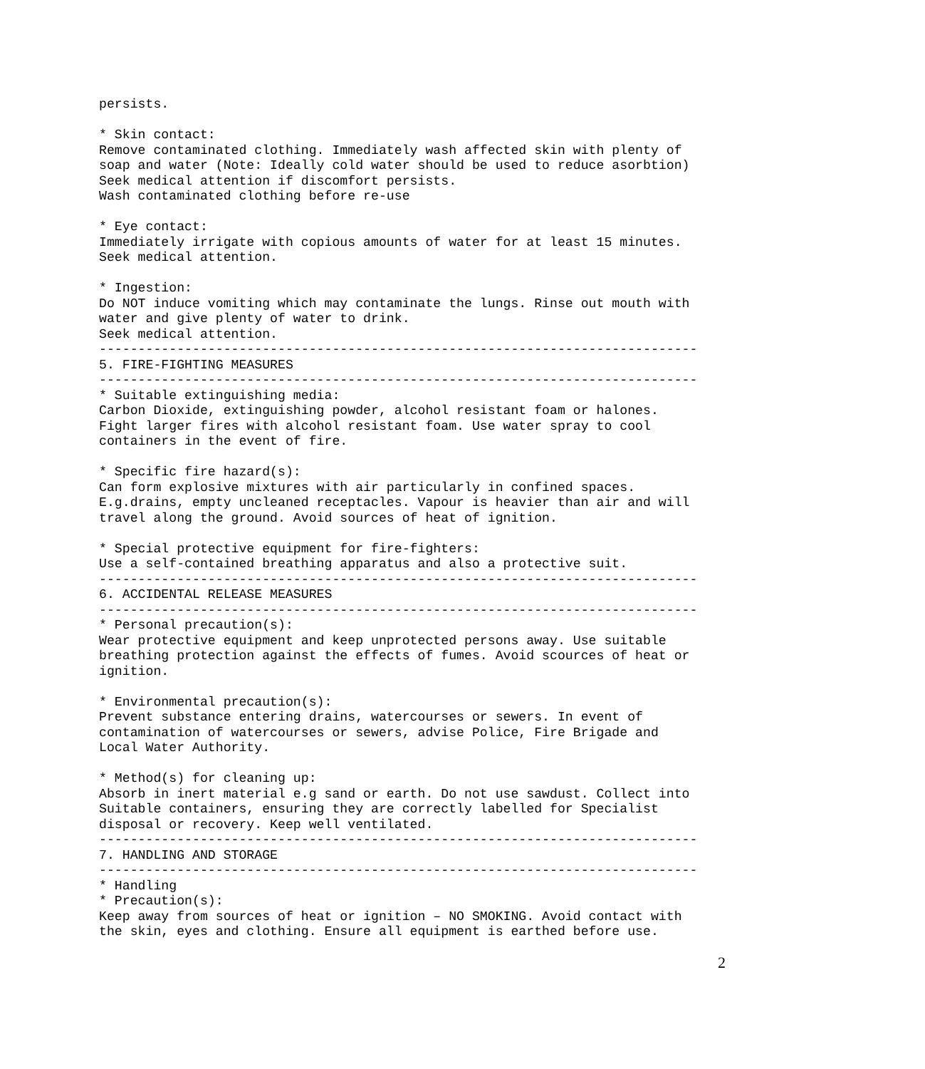persists.

* Skin contact:
Remove contaminated clothing. Immediately wash affected skin with plenty of
soap and water (Note: Ideally cold water should be used to reduce asorbtion)
Seek medical attention if discomfort persists.
Wash contaminated clothing before re-use

* Eye contact:
Immediately irrigate with copious amounts of water for at least 15 minutes.
Seek medical attention.

* Ingestion:
Do NOT induce vomiting which may contaminate the lungs. Rinse out mouth with
water and give plenty of water to drink.
Seek medical attention.
-----------------------------------------------------------------------------
5. FIRE-FIGHTING MEASURES
-----------------------------------------------------------------------------
* Suitable extinguishing media:
Carbon Dioxide, extinguishing powder, alcohol resistant foam or halones.
Fight larger fires with alcohol resistant foam. Use water spray to cool
containers in the event of fire.

* Specific fire hazard(s):
Can form explosive mixtures with air particularly in confined spaces.
E.g.drains, empty uncleaned receptacles. Vapour is heavier than air and will
travel along the ground. Avoid sources of heat of ignition.

* Special protective equipment for fire-fighters:
Use a self-contained breathing apparatus and also a protective suit.
-----------------------------------------------------------------------------
6. ACCIDENTAL RELEASE MEASURES
-----------------------------------------------------------------------------
* Personal precaution(s):
Wear protective equipment and keep unprotected persons away. Use suitable
breathing protection against the effects of fumes. Avoid scources of heat or
ignition.

* Environmental precaution(s):
Prevent substance entering drains, watercourses or sewers. In event of
contamination of watercourses or sewers, advise Police, Fire Brigade and
Local Water Authority.

* Method(s) for cleaning up:
Absorb in inert material e.g sand or earth. Do not use sawdust. Collect into
Suitable containers, ensuring they are correctly labelled for Specialist
disposal or recovery. Keep well ventilated.
-----------------------------------------------------------------------------
7. HANDLING AND STORAGE
-----------------------------------------------------------------------------
* Handling
* Precaution(s):
Keep away from sources of heat or ignition – NO SMOKING. Avoid contact with
the skin, eyes and clothing. Ensure all equipment is earthed before use.
2